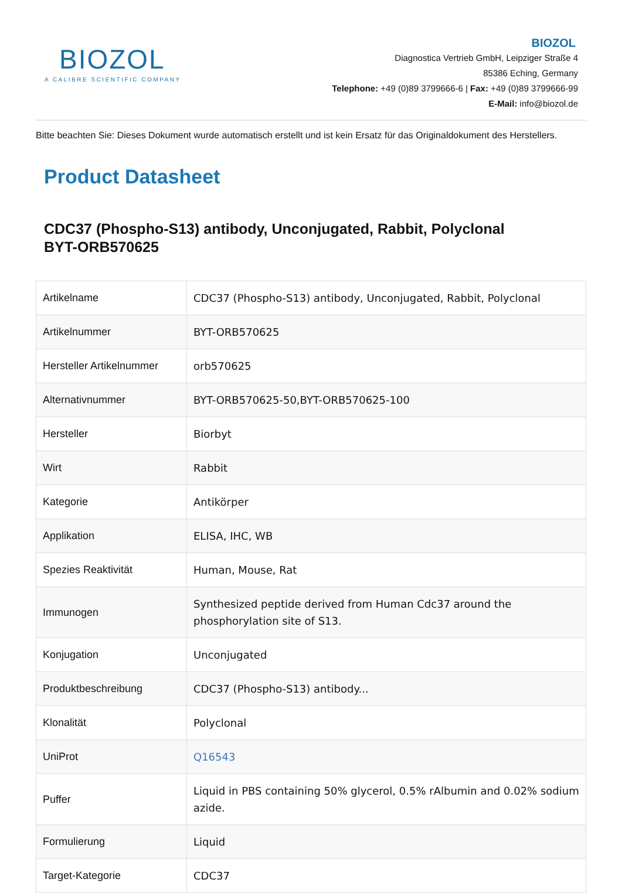BIOZOL
A CALIBRE SCIENTIFIC COMPANY
BIOZOL
Diagnostica Vertrieb GmbH, Leipziger Straße 4
85386 Eching, Germany
Telephone: +49 (0)89 3799666-6 | Fax: +49 (0)89 3799666-99
E-Mail: info@biozol.de
Bitte beachten Sie: Dieses Dokument wurde automatisch erstellt und ist kein Ersatz für das Originaldokument des Herstellers.
Product Datasheet
CDC37 (Phospho-S13) antibody, Unconjugated, Rabbit, Polyclonal
BYT-ORB570625
| Artikelname | CDC37 (Phospho-S13) antibody, Unconjugated, Rabbit, Polyclonal |
| Artikelnummer | BYT-ORB570625 |
| Hersteller Artikelnummer | orb570625 |
| Alternativnummer | BYT-ORB570625-50,BYT-ORB570625-100 |
| Hersteller | Biorbyt |
| Wirt | Rabbit |
| Kategorie | Antikörper |
| Applikation | ELISA, IHC, WB |
| Spezies Reaktivität | Human, Mouse, Rat |
| Immunogen | Synthesized peptide derived from Human Cdc37 around the phosphorylation site of S13. |
| Konjugation | Unconjugated |
| Produktbeschreibung | CDC37 (Phospho-S13) antibody... |
| Klonalität | Polyclonal |
| UniProt | Q16543 |
| Puffer | Liquid in PBS containing 50% glycerol, 0.5% rAlbumin and 0.02% sodium azide. |
| Formulierung | Liquid |
| Target-Kategorie | CDC37 |